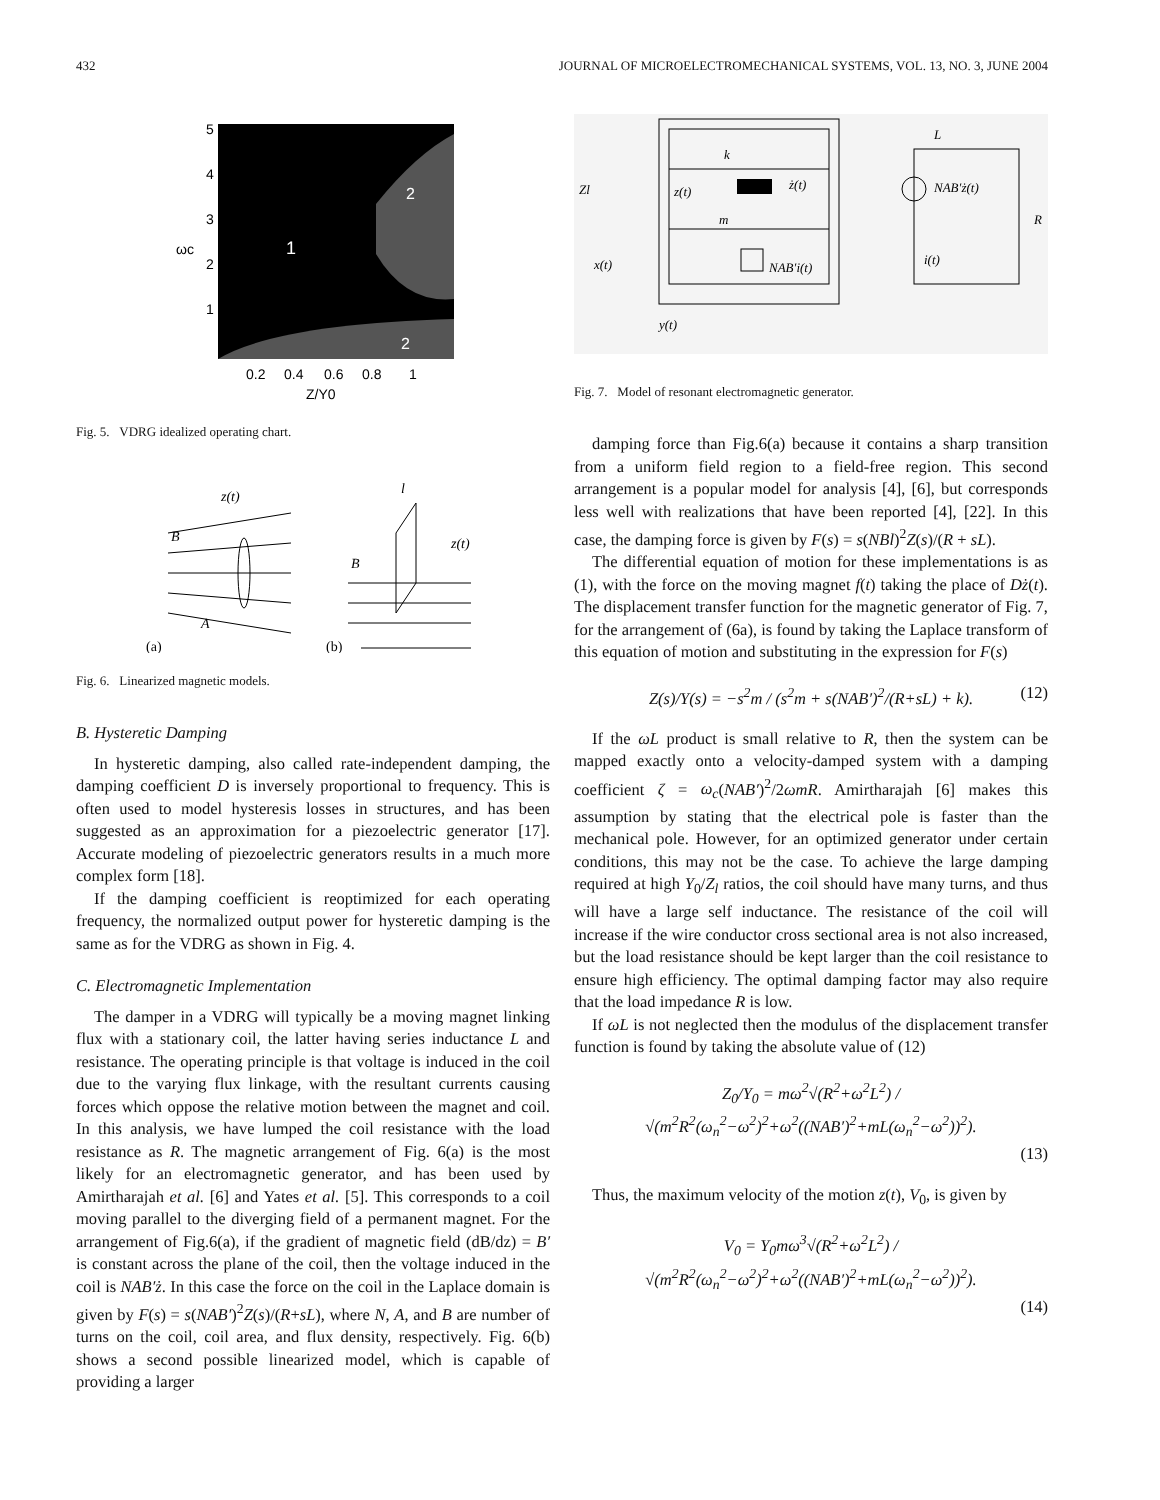432 JOURNAL OF MICROELECTROMECHANICAL SYSTEMS, VOL. 13, NO. 3, JUNE 2004
1
2
2
5
4
3
2
1
0.2
0.4
0.6
0.8
1
Z/Y0
ωc
Fig. 5. VDRG idealized operating chart.
z(t)
B
A
(a)
(b)
B
z(t)
l
Fig. 6. Linearized magnetic models.
B. Hysteretic Damping
In hysteretic damping, also called rate-independent damping, the damping coefficient D is inversely proportional to frequency. This is often used to model hysteresis losses in structures, and has been suggested as an approximation for a piezoelectric generator [17]. Accurate modeling of piezoelectric generators results in a much more complex form [18].
If the damping coefficient is reoptimized for each operating frequency, the normalized output power for hysteretic damping is the same as for the VDRG as shown in Fig. 4.
C. Electromagnetic Implementation
The damper in a VDRG will typically be a moving magnet linking flux with a stationary coil, the latter having series inductance L and resistance. The operating principle is that voltage is induced in the coil due to the varying flux linkage, with the resultant currents causing forces which oppose the relative motion between the magnet and coil. In this analysis, we have lumped the coil resistance with the load resistance as R. The magnetic arrangement of Fig. 6(a) is the most likely for an electromagnetic generator, and has been used by Amirtharajah et al. [6] and Yates et al. [5]. This corresponds to a coil moving parallel to the diverging field of a permanent magnet. For the arrangement of Fig.6(a), if the gradient of magnetic field (dB/dz) = B′ is constant across the plane of the coil, then the voltage induced in the coil is NAB′ż. In this case the force on the coil in the Laplace domain is given by F(s) = s(NAB′)<sup>2</sup>Z(s)/(R+sL), where N, A, and B are number of turns on the coil, coil area, and flux density, respectively. Fig. 6(b) shows a second possible linearized model, which is capable of providing a larger
L
k
NAB′ż(t)
R
Zl
z(t)
ż(t)
m
x(t)
NAB′i(t)
i(t)
y(t)
Fig. 7. Model of resonant electromagnetic generator.
damping force than Fig.6(a) because it contains a sharp transition from a uniform field region to a field-free region. This second arrangement is a popular model for analysis [4], [6], but corresponds less well with realizations that have been reported [4], [22]. In this case, the damping force is given by F(s) = s(NBl)<sup>2</sup>Z(s)/(R + sL).
The differential equation of motion for these implementations is as (1), with the force on the moving magnet f(t) taking the place of Dż(t). The displacement transfer function for the magnetic generator of Fig. 7, for the arrangement of (6a), is found by taking the Laplace transform of this equation of motion and substituting in the expression for F(s)
Z(s)/Y(s) = −s<sup>2</sup>m / (s<sup>2</sup>m + s(NAB′)<sup>2</sup>/(R+sL) + k). (12)
If the ωL product is small relative to R, then the system can be mapped exactly onto a velocity-damped system with a damping coefficient ζ = ω<sub>c</sub>(NAB′)<sup>2</sup>/2ωmR. Amirtharajah [6] makes this assumption by stating that the electrical pole is faster than the mechanical pole. However, for an optimized generator under certain conditions, this may not be the case. To achieve the large damping required at high Y<sub>0</sub>/Z<sub>l</sub> ratios, the coil should have many turns, and thus will have a large self inductance. The resistance of the coil will increase if the wire conductor cross sectional area is not also increased, but the load resistance should be kept larger than the coil resistance to ensure high efficiency. The optimal damping factor may also require that the load impedance R is low.
If ωL is not neglected then the modulus of the displacement transfer function is found by taking the absolute value of (12)
Z<sub>0</sub>/Y<sub>0</sub> = mω<sup>2</sup>√(R<sup>2</sup>+ω<sup>2</sup>L<sup>2</sup>) / √(m<sup>2</sup>R<sup>2</sup>(ω<sub>n</sub><sup>2</sup>−ω<sup>2</sup>)<sup>2</sup>+ω<sup>2</sup>((NAB′)<sup>2</sup>+mL(ω<sub>n</sub><sup>2</sup>−ω<sup>2</sup>))<sup>2</sup>).
(13)
Thus, the maximum velocity of the motion z(t), V<sub>0</sub>, is given by
V<sub>0</sub> = Y<sub>0</sub>mω<sup>3</sup>√(R<sup>2</sup>+ω<sup>2</sup>L<sup>2</sup>) / √(m<sup>2</sup>R<sup>2</sup>(ω<sub>n</sub><sup>2</sup>−ω<sup>2</sup>)<sup>2</sup>+ω<sup>2</sup>((NAB′)<sup>2</sup>+mL(ω<sub>n</sub><sup>2</sup>−ω<sup>2</sup>))<sup>2</sup>).
(14)